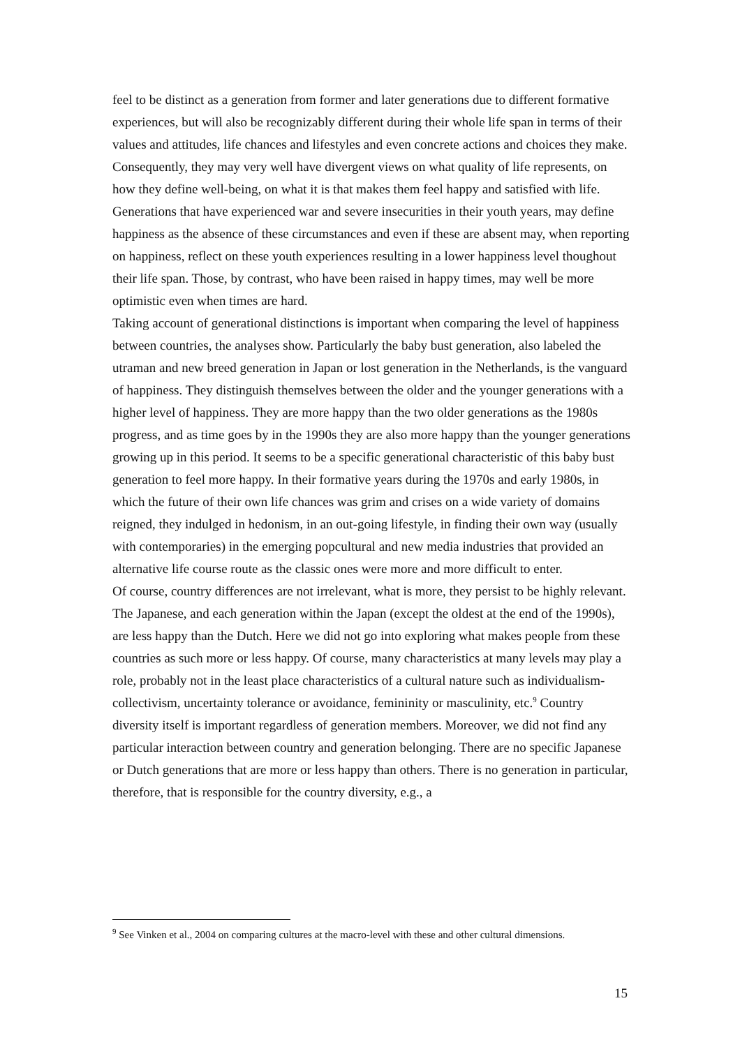feel to be distinct as a generation from former and later generations due to different formative experiences, but will also be recognizably different during their whole life span in terms of their values and attitudes, life chances and lifestyles and even concrete actions and choices they make. Consequently, they may very well have divergent views on what quality of life represents, on how they define well-being, on what it is that makes them feel happy and satisfied with life. Generations that have experienced war and severe insecurities in their youth years, may define happiness as the absence of these circumstances and even if these are absent may, when reporting on happiness, reflect on these youth experiences resulting in a lower happiness level thoughout their life span. Those, by contrast, who have been raised in happy times, may well be more optimistic even when times are hard.
Taking account of generational distinctions is important when comparing the level of happiness between countries, the analyses show. Particularly the baby bust generation, also labeled the utraman and new breed generation in Japan or lost generation in the Netherlands, is the vanguard of happiness. They distinguish themselves between the older and the younger generations with a higher level of happiness. They are more happy than the two older generations as the 1980s progress, and as time goes by in the 1990s they are also more happy than the younger generations growing up in this period. It seems to be a specific generational characteristic of this baby bust generation to feel more happy. In their formative years during the 1970s and early 1980s, in which the future of their own life chances was grim and crises on a wide variety of domains reigned, they indulged in hedonism, in an out-going lifestyle, in finding their own way (usually with contemporaries) in the emerging popcultural and new media industries that provided an alternative life course route as the classic ones were more and more difficult to enter.
Of course, country differences are not irrelevant, what is more, they persist to be highly relevant. The Japanese, and each generation within the Japan (except the oldest at the end of the 1990s), are less happy than the Dutch. Here we did not go into exploring what makes people from these countries as such more or less happy. Of course, many characteristics at many levels may play a role, probably not in the least place characteristics of a cultural nature such as individualism-collectivism, uncertainty tolerance or avoidance, femininity or masculinity, etc.<sup>9</sup> Country diversity itself is important regardless of generation members. Moreover, we did not find any particular interaction between country and generation belonging. There are no specific Japanese or Dutch generations that are more or less happy than others. There is no generation in particular, therefore, that is responsible for the country diversity, e.g., a
<sup>9</sup> See Vinken et al., 2004 on comparing cultures at the macro-level with these and other cultural dimensions.
15